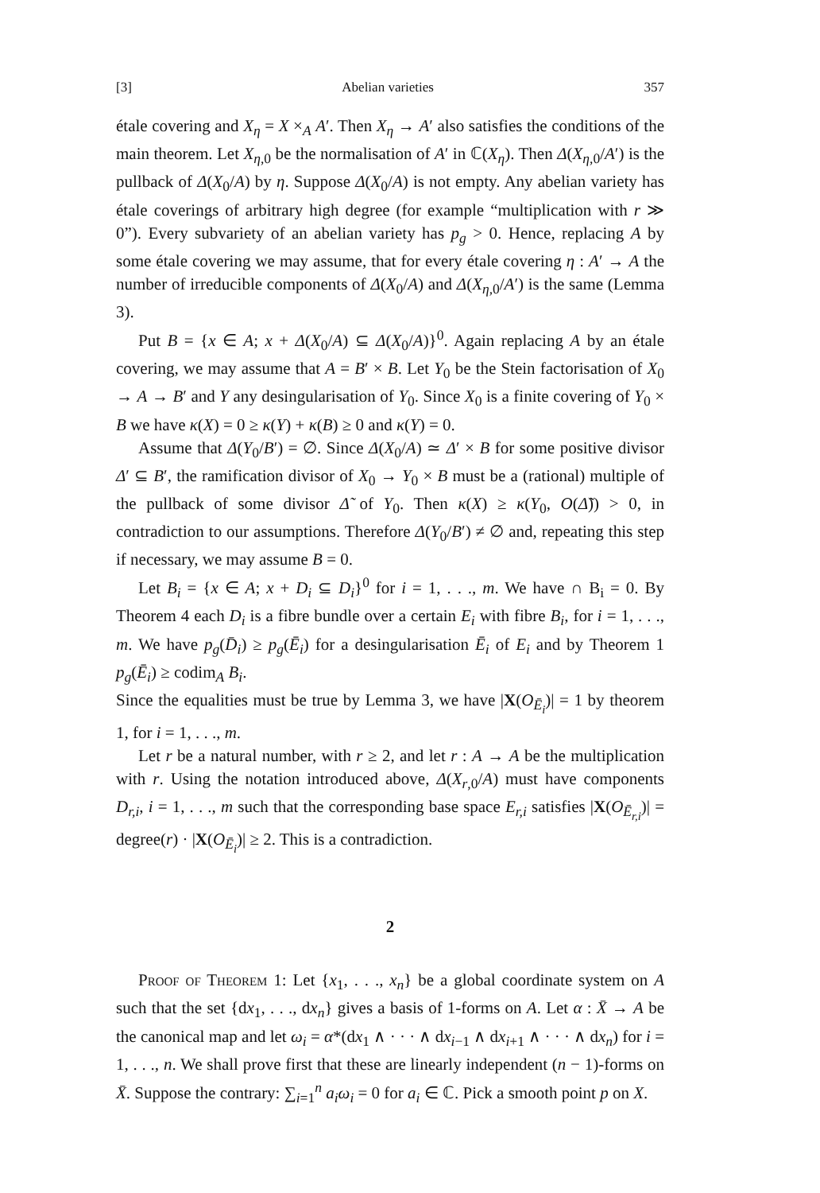[3] Abelian varieties 357
étale covering and X<sub>η</sub> = X ×<sub>A</sub> A′. Then X<sub>η</sub> → A′ also satisfies the conditions of the main theorem. Let X<sub>η,0</sub> be the normalisation of A′ in ℂ(X<sub>η</sub>). Then Δ(X<sub>η,0</sub>/A′) is the pullback of Δ(X<sub>0</sub>/A) by η. Suppose Δ(X<sub>0</sub>/A) is not empty. Any abelian variety has étale coverings of arbitrary high degree (for example “multiplication with r ≫ 0”). Every subvariety of an abelian variety has p<sub>g</sub> > 0. Hence, replacing A by some étale covering we may assume, that for every étale covering η : A′ → A the number of irreducible components of Δ(X<sub>0</sub>/A) and Δ(X<sub>η,0</sub>/A′) is the same (Lemma 3).
Put B = {x ∈ A; x + Δ(X<sub>0</sub>/A) ⊆ Δ(X<sub>0</sub>/A)}<sup>0</sup>. Again replacing A by an étale covering, we may assume that A = B′ × B. Let Y<sub>0</sub> be the Stein factorisation of X<sub>0</sub> → A → B′ and Y any desingularisation of Y<sub>0</sub>. Since X<sub>0</sub> is a finite covering of Y<sub>0</sub> × B we have κ(X) = 0 ≥ κ(Y) + κ(B) ≥ 0 and κ(Y) = 0.
Assume that Δ(Y<sub>0</sub>/B′) = ∅. Since Δ(X<sub>0</sub>/A) ≃ Δ′ × B for some positive divisor Δ′ ⊆ B′, the ramification divisor of X<sub>0</sub> → Y<sub>0</sub> × B must be a (rational) multiple of the pullback of some divisor Δ̃ of Y<sub>0</sub>. Then κ(X) ≥ κ(Y<sub>0</sub>, O(Δ̃)) > 0, in contradiction to our assumptions. Therefore Δ(Y<sub>0</sub>/B′) ≠ ∅ and, repeating this step if necessary, we may assume B = 0.
Let B<sub>i</sub> = {x ∈ A; x + D<sub>i</sub> ⊆ D<sub>i</sub>}<sup>0</sup> for i = 1, . . ., m. We have ∩ B<sub>i</sub> = 0. By Theorem 4 each D<sub>i</sub> is a fibre bundle over a certain E<sub>i</sub> with fibre B<sub>i</sub>, for i = 1, . . ., m. We have p<sub>g</sub>(D̄<sub>i</sub>) ≥ p<sub>g</sub>(Ē<sub>i</sub>) for a desingularisation Ē<sub>i</sub> of E<sub>i</sub> and by Theorem 1 p<sub>g</sub>(Ē<sub>i</sub>) ≥ codim<sub>A</sub> B<sub>i</sub>.
Since the equalities must be true by Lemma 3, we have |X(O<sub>Ē<sub>i</sub></sub>)| = 1 by theorem 1, for i = 1, . . ., m.
Let r be a natural number, with r ≥ 2, and let r : A → A be the multiplication with r. Using the notation introduced above, Δ(X<sub>r,0</sub>/A) must have components D<sub>r,i</sub>, i = 1, . . ., m such that the corresponding base space E<sub>r,i</sub> satisfies |X(O<sub>Ē<sub>r,i</sub></sub>)| = degree(r) · |X(O<sub>Ē<sub>i</sub></sub>)| ≥ 2. This is a contradiction.
2
Proof of Theorem 1: Let {x<sub>1</sub>, . . ., x<sub>n</sub>} be a global coordinate system on A such that the set {dx<sub>1</sub>, . . ., dx<sub>n</sub>} gives a basis of 1-forms on A. Let α : X̄ → A be the canonical map and let ω<sub>i</sub> = α*(dx<sub>1</sub> ∧ · · · ∧ dx<sub>i−1</sub> ∧ dx<sub>i+1</sub> ∧ · · · ∧ dx<sub>n</sub>) for i = 1, . . ., n. We shall prove first that these are linearly independent (n − 1)-forms on X̄. Suppose the contrary: ∑<sub>i=1</sub><sup>n</sup> a<sub>i</sub>ω<sub>i</sub> = 0 for a<sub>i</sub> ∈ ℂ. Pick a smooth point p on X.